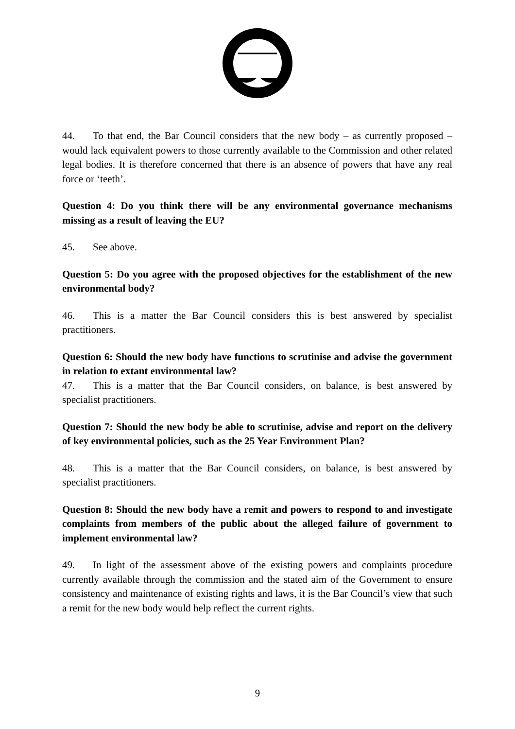44. To that end, the Bar Council considers that the new body – as currently proposed – would lack equivalent powers to those currently available to the Commission and other related legal bodies. It is therefore concerned that there is an absence of powers that have any real force or ‘teeth’.
Question 4: Do you think there will be any environmental governance mechanisms missing as a result of leaving the EU?
45. See above.
Question 5: Do you agree with the proposed objectives for the establishment of the new environmental body?
46. This is a matter the Bar Council considers this is best answered by specialist practitioners.
Question 6: Should the new body have functions to scrutinise and advise the government in relation to extant environmental law?
47. This is a matter that the Bar Council considers, on balance, is best answered by specialist practitioners.
Question 7: Should the new body be able to scrutinise, advise and report on the delivery of key environmental policies, such as the 25 Year Environment Plan?
48. This is a matter that the Bar Council considers, on balance, is best answered by specialist practitioners.
Question 8: Should the new body have a remit and powers to respond to and investigate complaints from members of the public about the alleged failure of government to implement environmental law?
49. In light of the assessment above of the existing powers and complaints procedure currently available through the commission and the stated aim of the Government to ensure consistency and maintenance of existing rights and laws, it is the Bar Council’s view that such a remit for the new body would help reflect the current rights.
9